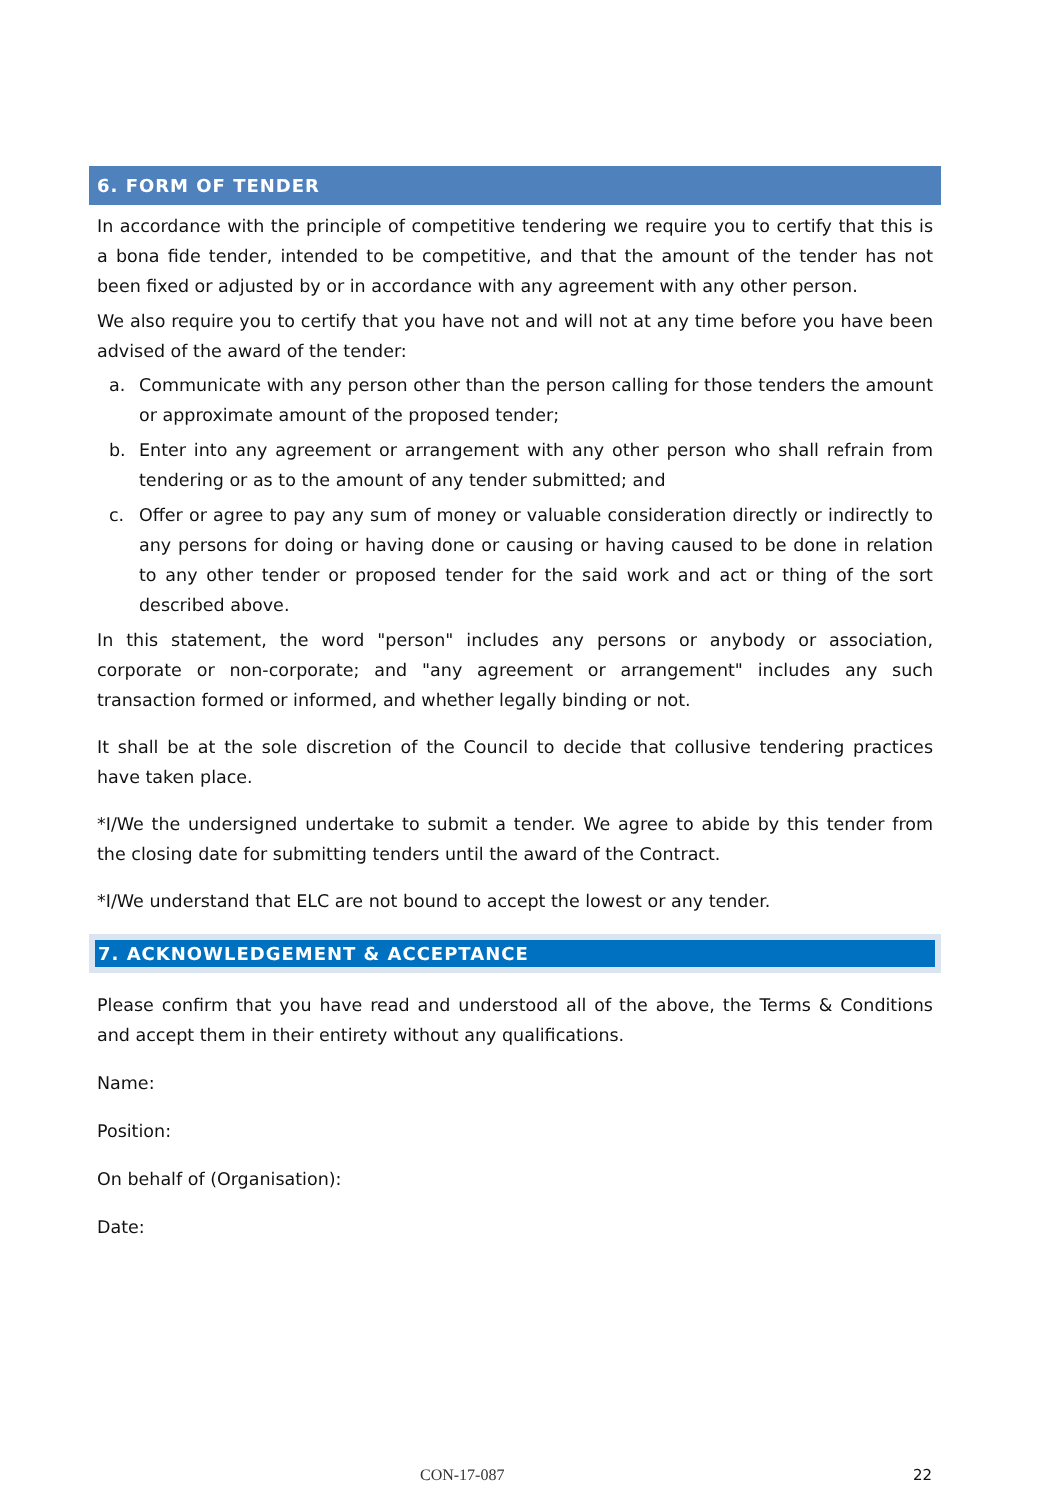6. FORM OF TENDER
In accordance with the principle of competitive tendering we require you to certify that this is a bona fide tender, intended to be competitive, and that the amount of the tender has not been fixed or adjusted by or in accordance with any agreement with any other person.
We also require you to certify that you have not and will not at any time before you have been advised of the award of the tender:
a. Communicate with any person other than the person calling for those tenders the amount or approximate amount of the proposed tender;
b. Enter into any agreement or arrangement with any other person who shall refrain from tendering or as to the amount of any tender submitted; and
c. Offer or agree to pay any sum of money or valuable consideration directly or indirectly to any persons for doing or having done or causing or having caused to be done in relation to any other tender or proposed tender for the said work and act or thing of the sort described above.
In this statement, the word "person" includes any persons or anybody or association, corporate or non-corporate; and "any agreement or arrangement" includes any such transaction formed or informed, and whether legally binding or not.
It shall be at the sole discretion of the Council to decide that collusive tendering practices have taken place.
*I/We the undersigned undertake to submit a tender. We agree to abide by this tender from the closing date for submitting tenders until the award of the Contract.
*I/We understand that ELC are not bound to accept the lowest or any tender.
7. ACKNOWLEDGEMENT & ACCEPTANCE
Please confirm that you have read and understood all of the above, the Terms & Conditions and accept them in their entirety without any qualifications.
Name:
Position:
On behalf of (Organisation):
Date:
CON-17-087 22